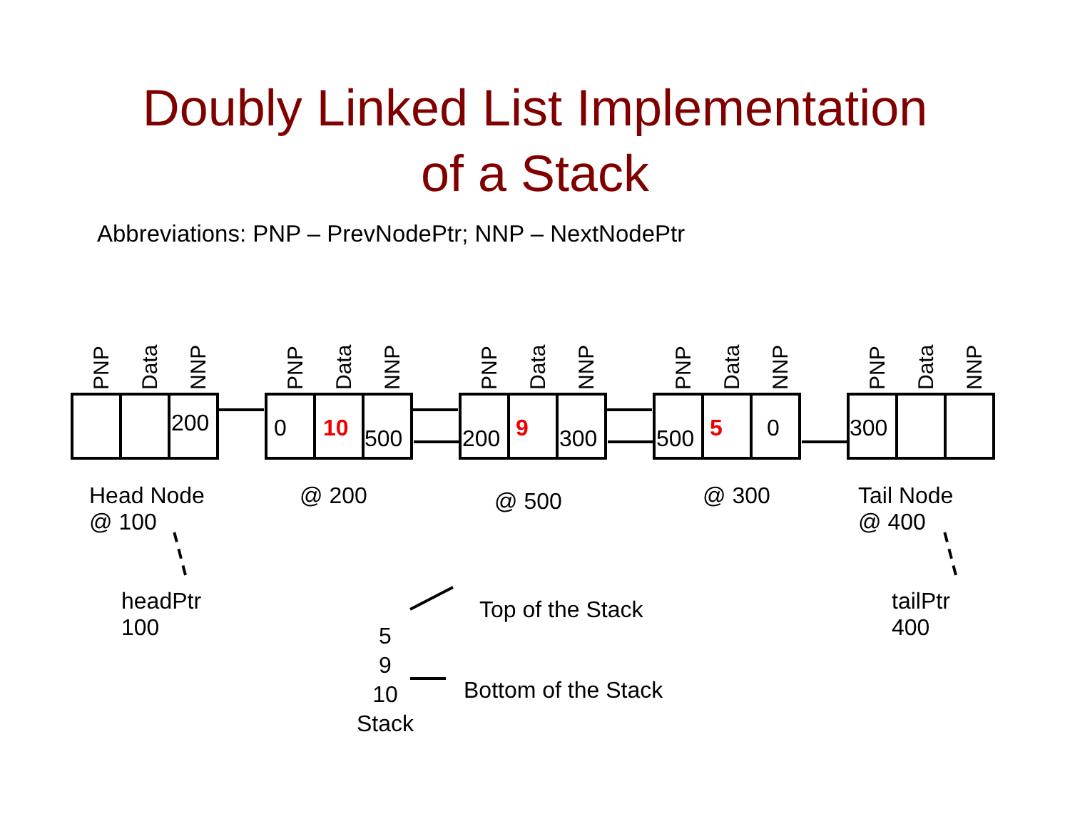Doubly Linked List Implementation
of a Stack
Abbreviations: PNP – PrevNodePtr; NNP – NextNodePtr
PNP Data NNP PNP Data NNP PNP Data NNP PNP Data NNP PNP Data NNP
200 0 10 500 200 9 300 500 5 0 300
Head Node
@ 100
@ 200 @ 500 @ 300
Tail Node
@ 400
headPtr
100
tailPtr
400
Top of the Stack
Bottom of the Stack
5
9
10
Stack